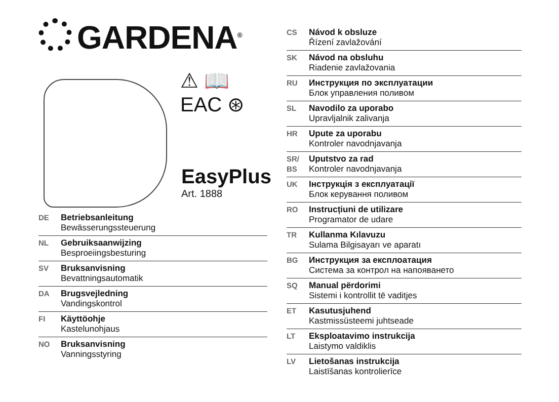GARDENA<sup>®</sup>
⚠ 📖
EAC ⊛
EasyPlus
Art. 1888
DE Betriebsanleitung
Bewässerungssteuerung
NL Gebruiksaanwijzing
Besproeiingsbesturing
SV Bruksanvisning
Bevattningsautomatik
DA Brugsvejledning
Vandingskontrol
FI Käyttöohje
Kastelunohjaus
NO Bruksanvisning
Vanningsstyring
CS Návod k obsluze
Řízení zavlažování
SK Návod na obsluhu
Riadenie zavlažovania
RU Инструкция по эксплуатации
Блок управления поливом
SL Navodilo za uporabo
Upravljalnik zalivanja
HR Upute za uporabu
Kontroler navodnjavanja
SR/ BS
Uputstvo za rad
Kontroler navodnjavanja
UK Інструкція з експлуатації
Блок керування поливом
RO Instrucțiuni de utilizare
Programator de udare
TR Kullanma Kılavuzu
Sulama Bilgisayarı ve aparatı
BG Инструкция за експлоатация
Система за контрол на напояването
SQ Manual përdorimi
Sistemi i kontrollit të vaditjes
ET Kasutusjuhend
Kastmissüsteemi juhtseade
LT Eksploatavimo instrukcija
Laistymo valdiklis
LV Lietošanas instrukcija
Laistīšanas kontrolierīce